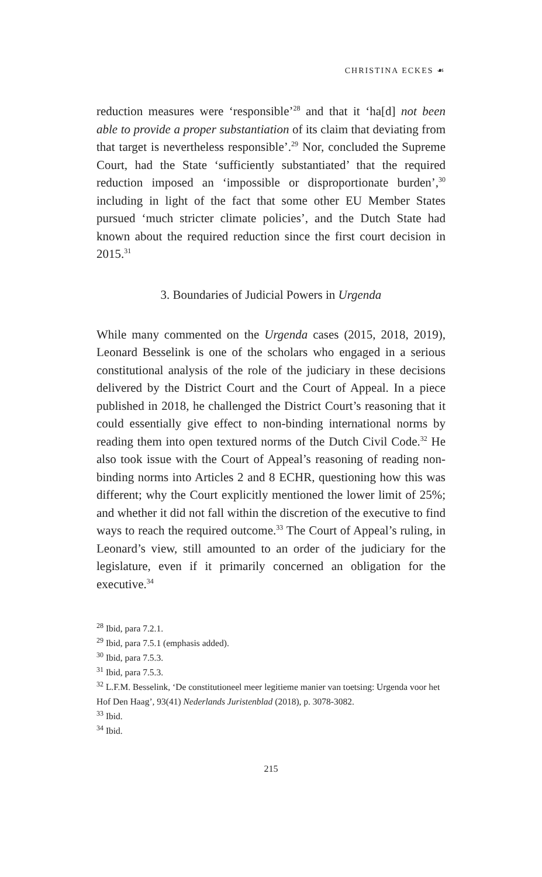CHRISTINA ECKES ☙
reduction measures were ‘responsible’<sup>28</sup> and that it ‘ha[d] not been able to provide a proper substantiation of its claim that deviating from that target is nevertheless responsible’.<sup>29</sup> Nor, concluded the Supreme Court, had the State ‘sufficiently substantiated’ that the required reduction imposed an ‘impossible or disproportionate burden’,<sup>30</sup> including in light of the fact that some other EU Member States pursued ‘much stricter climate policies’, and the Dutch State had known about the required reduction since the first court decision in 2015.<sup>31</sup>
3. Boundaries of Judicial Powers in Urgenda
While many commented on the Urgenda cases (2015, 2018, 2019), Leonard Besselink is one of the scholars who engaged in a serious constitutional analysis of the role of the judiciary in these decisions delivered by the District Court and the Court of Appeal. In a piece published in 2018, he challenged the District Court’s reasoning that it could essentially give effect to non-binding international norms by reading them into open textured norms of the Dutch Civil Code.<sup>32</sup> He also took issue with the Court of Appeal’s reasoning of reading non-binding norms into Articles 2 and 8 ECHR, questioning how this was different; why the Court explicitly mentioned the lower limit of 25%; and whether it did not fall within the discretion of the executive to find ways to reach the required outcome.<sup>33</sup> The Court of Appeal’s ruling, in Leonard’s view, still amounted to an order of the judiciary for the legislature, even if it primarily concerned an obligation for the executive.<sup>34</sup>
<sup>28</sup> Ibid, para 7.2.1.
<sup>29</sup> Ibid, para 7.5.1 (emphasis added).
<sup>30</sup> Ibid, para 7.5.3.
<sup>31</sup> Ibid, para 7.5.3.
<sup>32</sup> L.F.M. Besselink, ‘De constitutioneel meer legitieme manier van toetsing: Urgenda voor het Hof Den Haag’, 93(41) Nederlands Juristenblad (2018), p. 3078-3082.
<sup>33</sup> Ibid.
<sup>34</sup> Ibid.
215